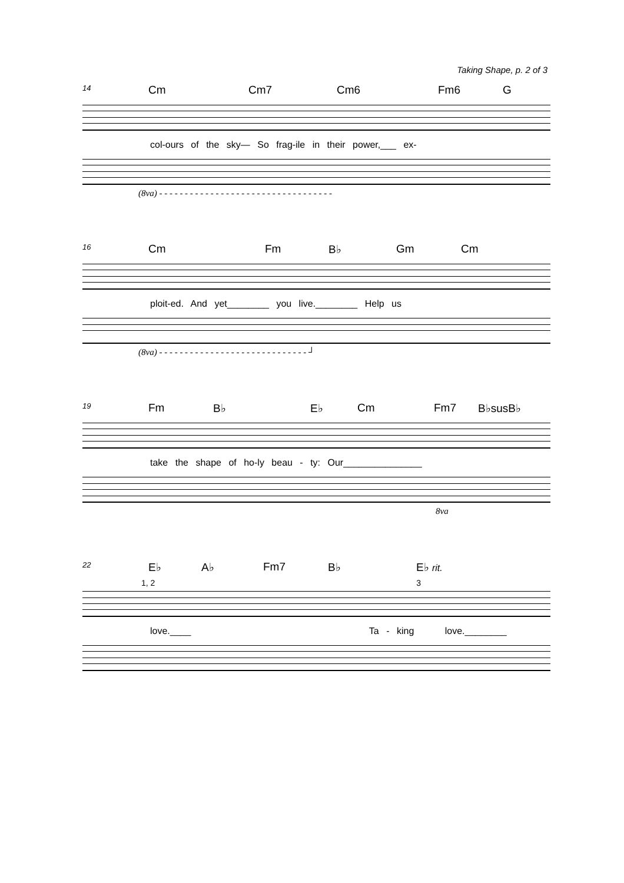Taking Shape, p. 2 of 3
14 Cm Cm7 Cm6 Fm6 G
col-ours of the sky— So frag-ile in their power,___ ex-
(8va) - - - - - - - - - - - - - - - - - - - - - - - - - - - - - - - - - -
16 Cm Fm B♭ Gm Cm
ploit-ed. And yet________ you live.________ Help us
(8va) - - - - - - - - - - - - - - - - - - - - - - - - - - - - - ┘
19 Fm B♭ E♭ Cm Fm7 B♭susB♭
take the shape of ho-ly beau - ty: Our_______________
8va
22 E♭ A♭ Fm7 B♭ E♭ rit.
1, 2 3
love.____ Ta - king love.________